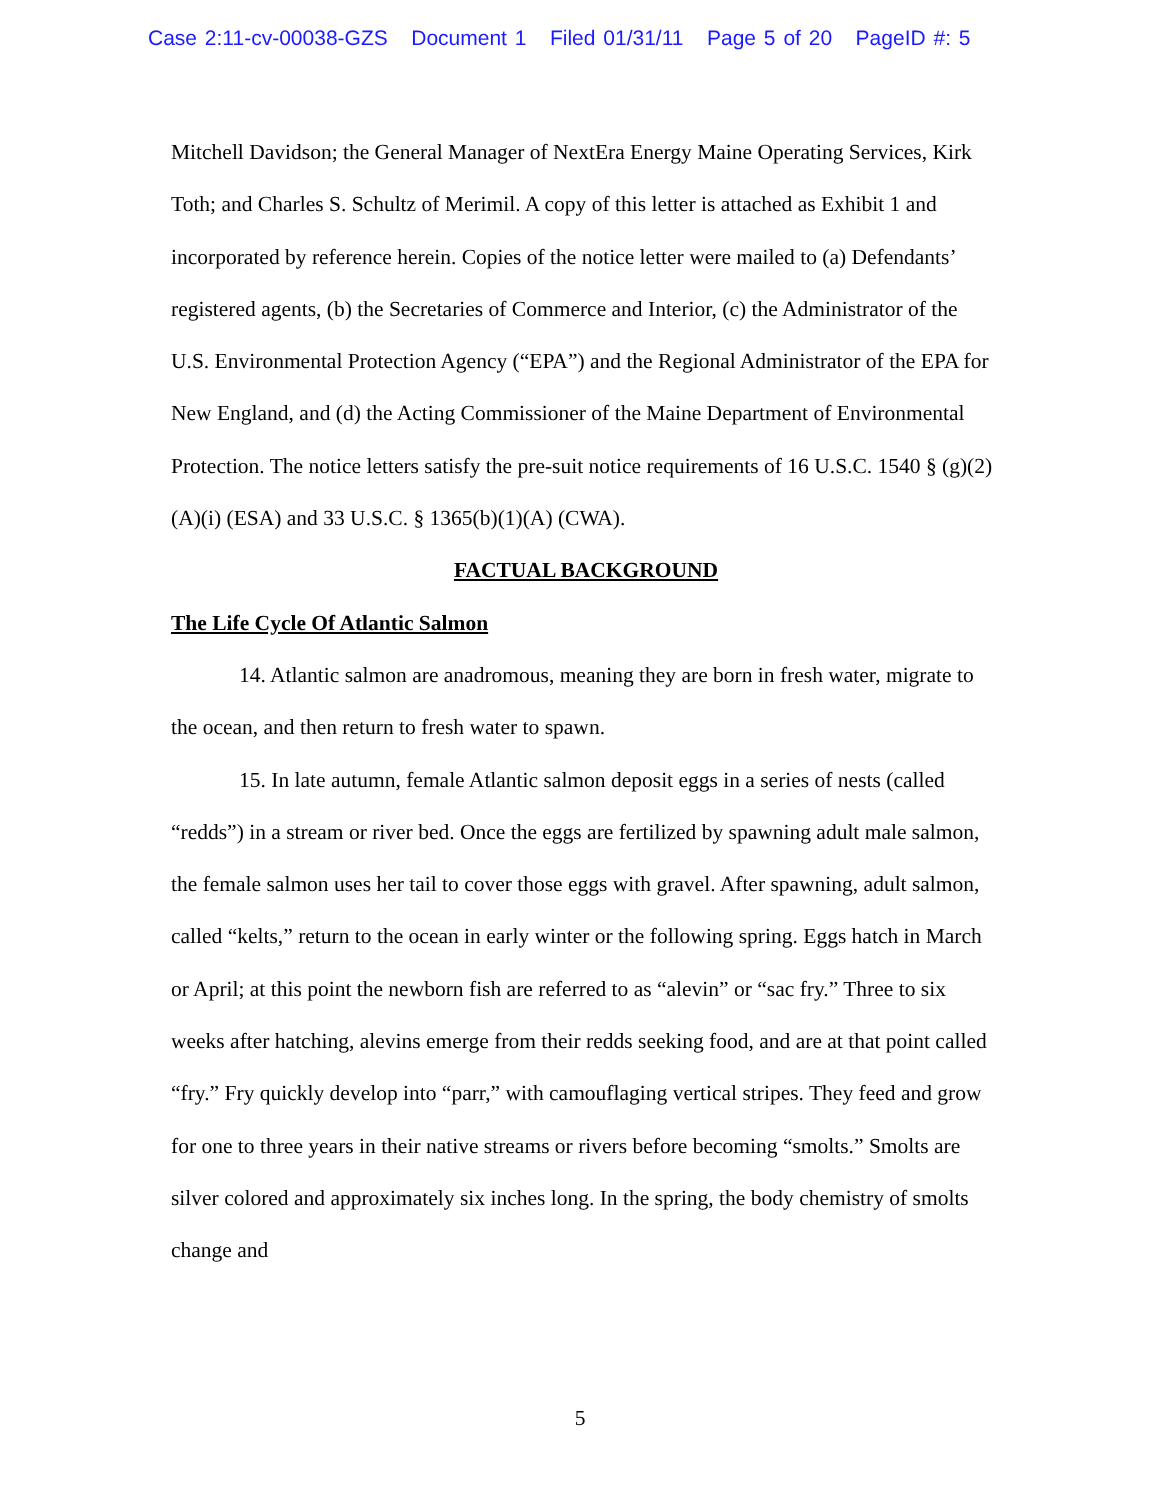Case 2:11-cv-00038-GZS Document 1 Filed 01/31/11 Page 5 of 20 PageID #: 5
Mitchell Davidson; the General Manager of NextEra Energy Maine Operating Services, Kirk Toth; and Charles S. Schultz of Merimil. A copy of this letter is attached as Exhibit 1 and incorporated by reference herein. Copies of the notice letter were mailed to (a) Defendants’ registered agents, (b) the Secretaries of Commerce and Interior, (c) the Administrator of the U.S. Environmental Protection Agency (“EPA”) and the Regional Administrator of the EPA for New England, and (d) the Acting Commissioner of the Maine Department of Environmental Protection. The notice letters satisfy the pre-suit notice requirements of 16 U.S.C. 1540 § (g)(2)(A)(i) (ESA) and 33 U.S.C. § 1365(b)(1)(A) (CWA).
FACTUAL BACKGROUND
The Life Cycle Of Atlantic Salmon
14. Atlantic salmon are anadromous, meaning they are born in fresh water, migrate to the ocean, and then return to fresh water to spawn.
15. In late autumn, female Atlantic salmon deposit eggs in a series of nests (called “redds”) in a stream or river bed. Once the eggs are fertilized by spawning adult male salmon, the female salmon uses her tail to cover those eggs with gravel. After spawning, adult salmon, called “kelts,” return to the ocean in early winter or the following spring. Eggs hatch in March or April; at this point the newborn fish are referred to as “alevin” or “sac fry.” Three to six weeks after hatching, alevins emerge from their redds seeking food, and are at that point called “fry.” Fry quickly develop into “parr,” with camouflaging vertical stripes. They feed and grow for one to three years in their native streams or rivers before becoming “smolts.” Smolts are silver colored and approximately six inches long. In the spring, the body chemistry of smolts change and
5